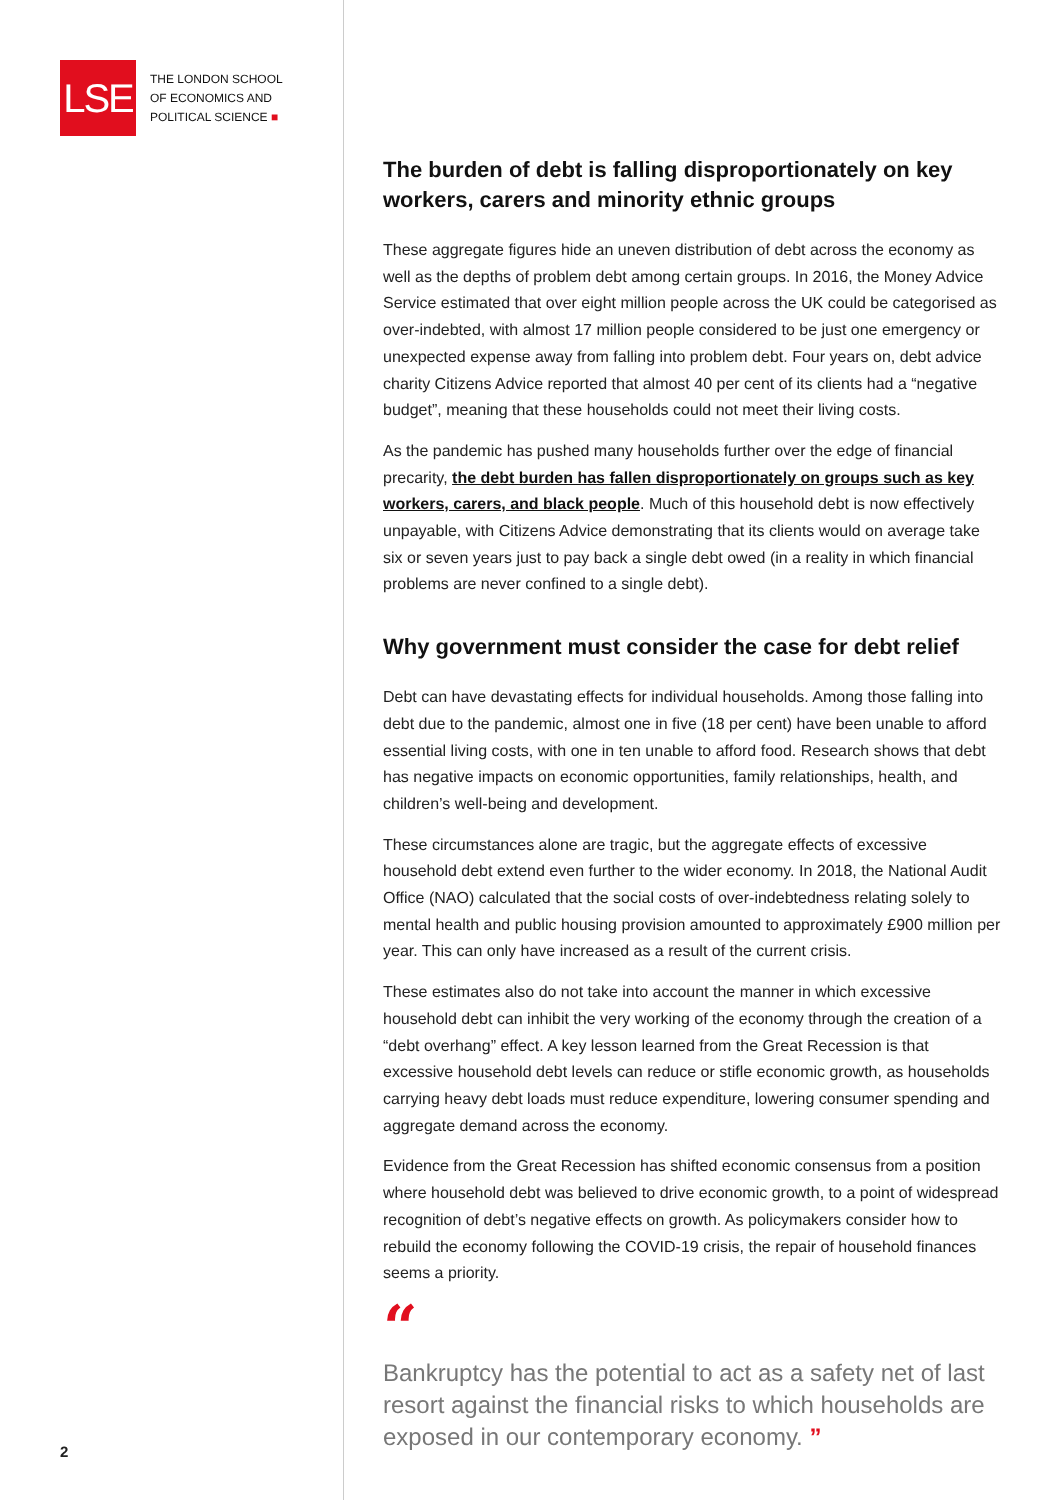LSE
THE LONDON SCHOOL
OF ECONOMICS AND
POLITICAL SCIENCE ■
2
The burden of debt is falling disproportionately on key workers, carers and minority ethnic groups
These aggregate figures hide an uneven distribution of debt across the economy as well as the depths of problem debt among certain groups. In 2016, the Money Advice Service estimated that over eight million people across the UK could be categorised as over-indebted, with almost 17 million people considered to be just one emergency or unexpected expense away from falling into problem debt. Four years on, debt advice charity Citizens Advice reported that almost 40 per cent of its clients had a “negative budget”, meaning that these households could not meet their living costs.
As the pandemic has pushed many households further over the edge of financial precarity, the debt burden has fallen disproportionately on groups such as key workers, carers, and black people. Much of this household debt is now effectively unpayable, with Citizens Advice demonstrating that its clients would on average take six or seven years just to pay back a single debt owed (in a reality in which financial problems are never confined to a single debt).
Why government must consider the case for debt relief
Debt can have devastating effects for individual households. Among those falling into debt due to the pandemic, almost one in five (18 per cent) have been unable to afford essential living costs, with one in ten unable to afford food. Research shows that debt has negative impacts on economic opportunities, family relationships, health, and children’s well-being and development.
These circumstances alone are tragic, but the aggregate effects of excessive household debt extend even further to the wider economy. In 2018, the National Audit Office (NAO) calculated that the social costs of over-indebtedness relating solely to mental health and public housing provision amounted to approximately £900 million per year. This can only have increased as a result of the current crisis.
These estimates also do not take into account the manner in which excessive household debt can inhibit the very working of the economy through the creation of a “debt overhang” effect. A key lesson learned from the Great Recession is that excessive household debt levels can reduce or stifle economic growth, as households carrying heavy debt loads must reduce expenditure, lowering consumer spending and aggregate demand across the economy.
Evidence from the Great Recession has shifted economic consensus from a position where household debt was believed to drive economic growth, to a point of widespread recognition of debt’s negative effects on growth. As policymakers consider how to rebuild the economy following the COVID-19 crisis, the repair of household finances seems a priority.
“
Bankruptcy has the potential to act as a safety net of last resort against the financial risks to which households are exposed in our contemporary economy. ”